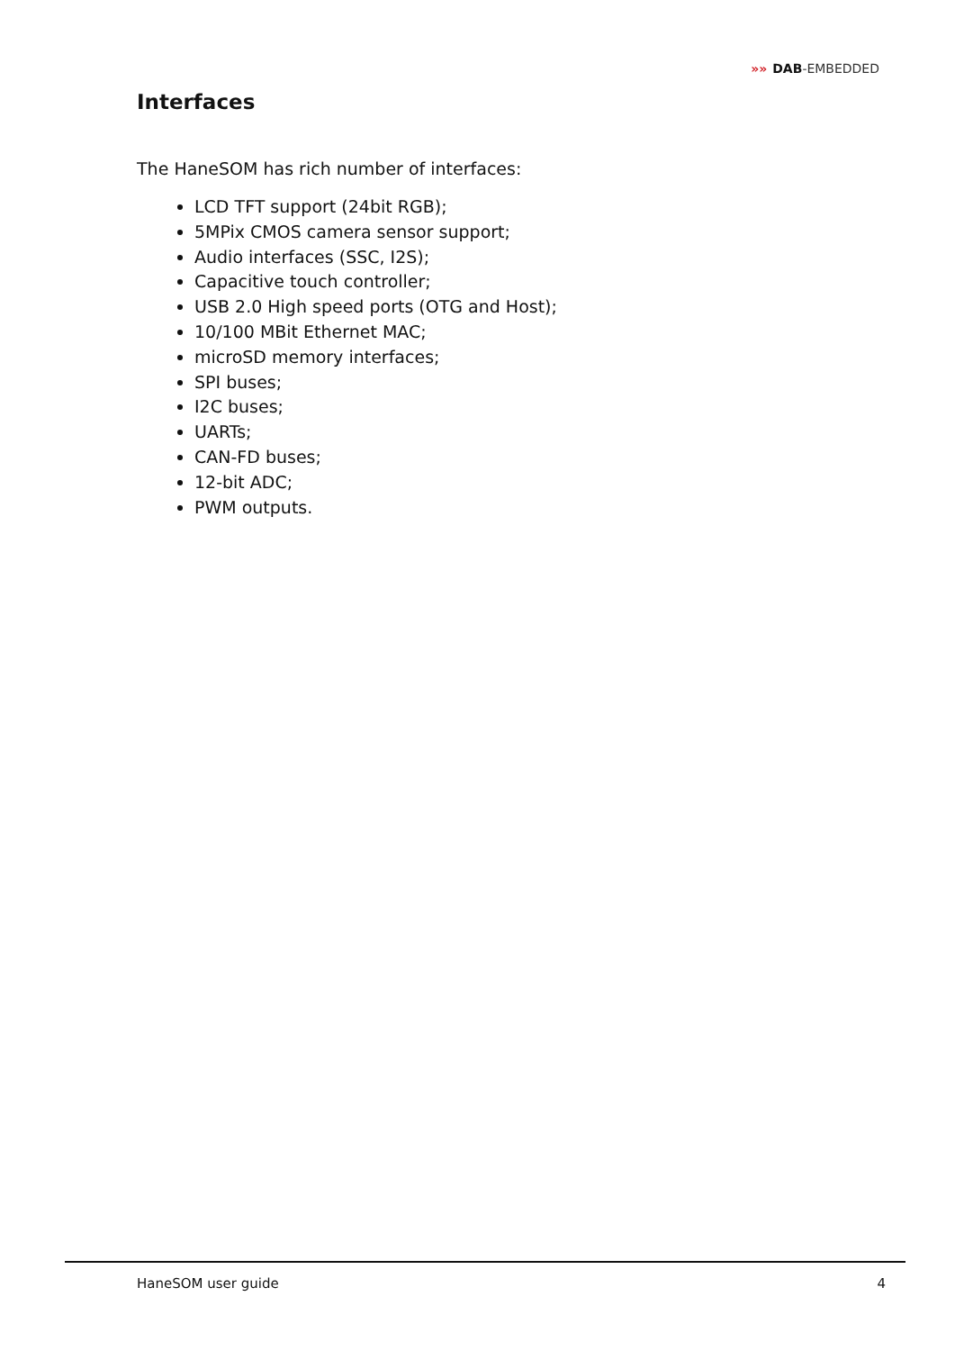»» DAB-EMBEDDED
Interfaces
The HaneSOM has rich number of interfaces:
LCD TFT support (24bit RGB);
5MPix CMOS camera sensor support;
Audio interfaces (SSC, I2S);
Capacitive touch controller;
USB 2.0 High speed ports (OTG and Host);
10/100 MBit Ethernet MAC;
microSD memory interfaces;
SPI buses;
I2C buses;
UARTs;
CAN-FD buses;
12-bit ADC;
PWM outputs.
HaneSOM user guide 4